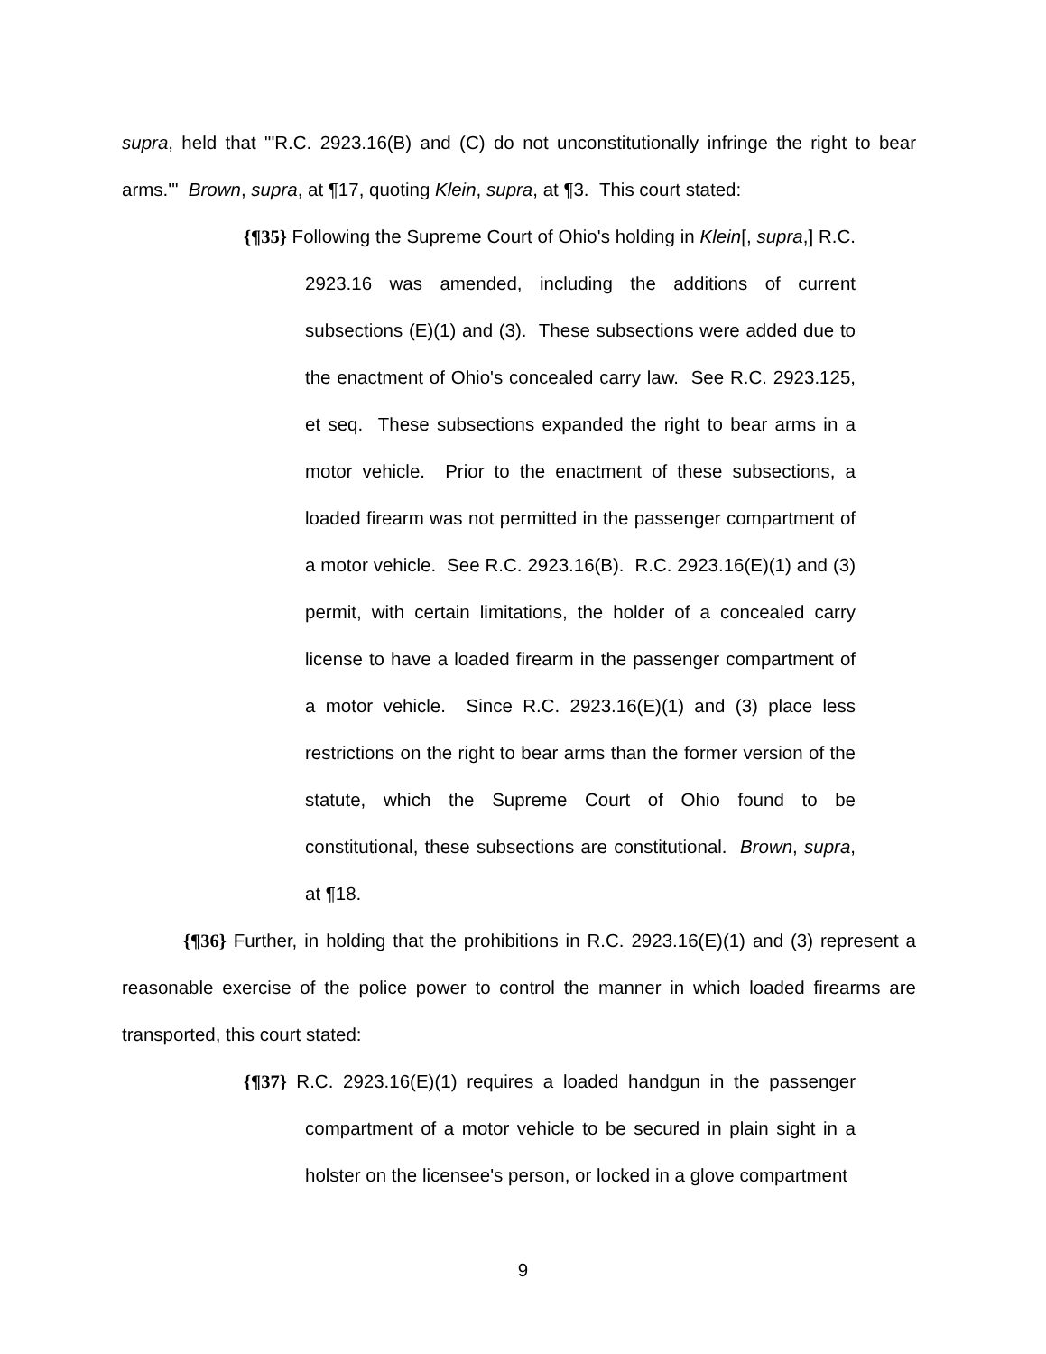supra, held that "'R.C. 2923.16(B) and (C) do not unconstitutionally infringe the right to bear arms.'" Brown, supra, at ¶17, quoting Klein, supra, at ¶3. This court stated:
{¶35} Following the Supreme Court of Ohio's holding in Klein[, supra,] R.C. 2923.16 was amended, including the additions of current subsections (E)(1) and (3). These subsections were added due to the enactment of Ohio's concealed carry law. See R.C. 2923.125, et seq. These subsections expanded the right to bear arms in a motor vehicle. Prior to the enactment of these subsections, a loaded firearm was not permitted in the passenger compartment of a motor vehicle. See R.C. 2923.16(B). R.C. 2923.16(E)(1) and (3) permit, with certain limitations, the holder of a concealed carry license to have a loaded firearm in the passenger compartment of a motor vehicle. Since R.C. 2923.16(E)(1) and (3) place less restrictions on the right to bear arms than the former version of the statute, which the Supreme Court of Ohio found to be constitutional, these subsections are constitutional. Brown, supra, at ¶18.
{¶36} Further, in holding that the prohibitions in R.C. 2923.16(E)(1) and (3) represent a reasonable exercise of the police power to control the manner in which loaded firearms are transported, this court stated:
{¶37} R.C. 2923.16(E)(1) requires a loaded handgun in the passenger compartment of a motor vehicle to be secured in plain sight in a holster on the licensee's person, or locked in a glove compartment
9